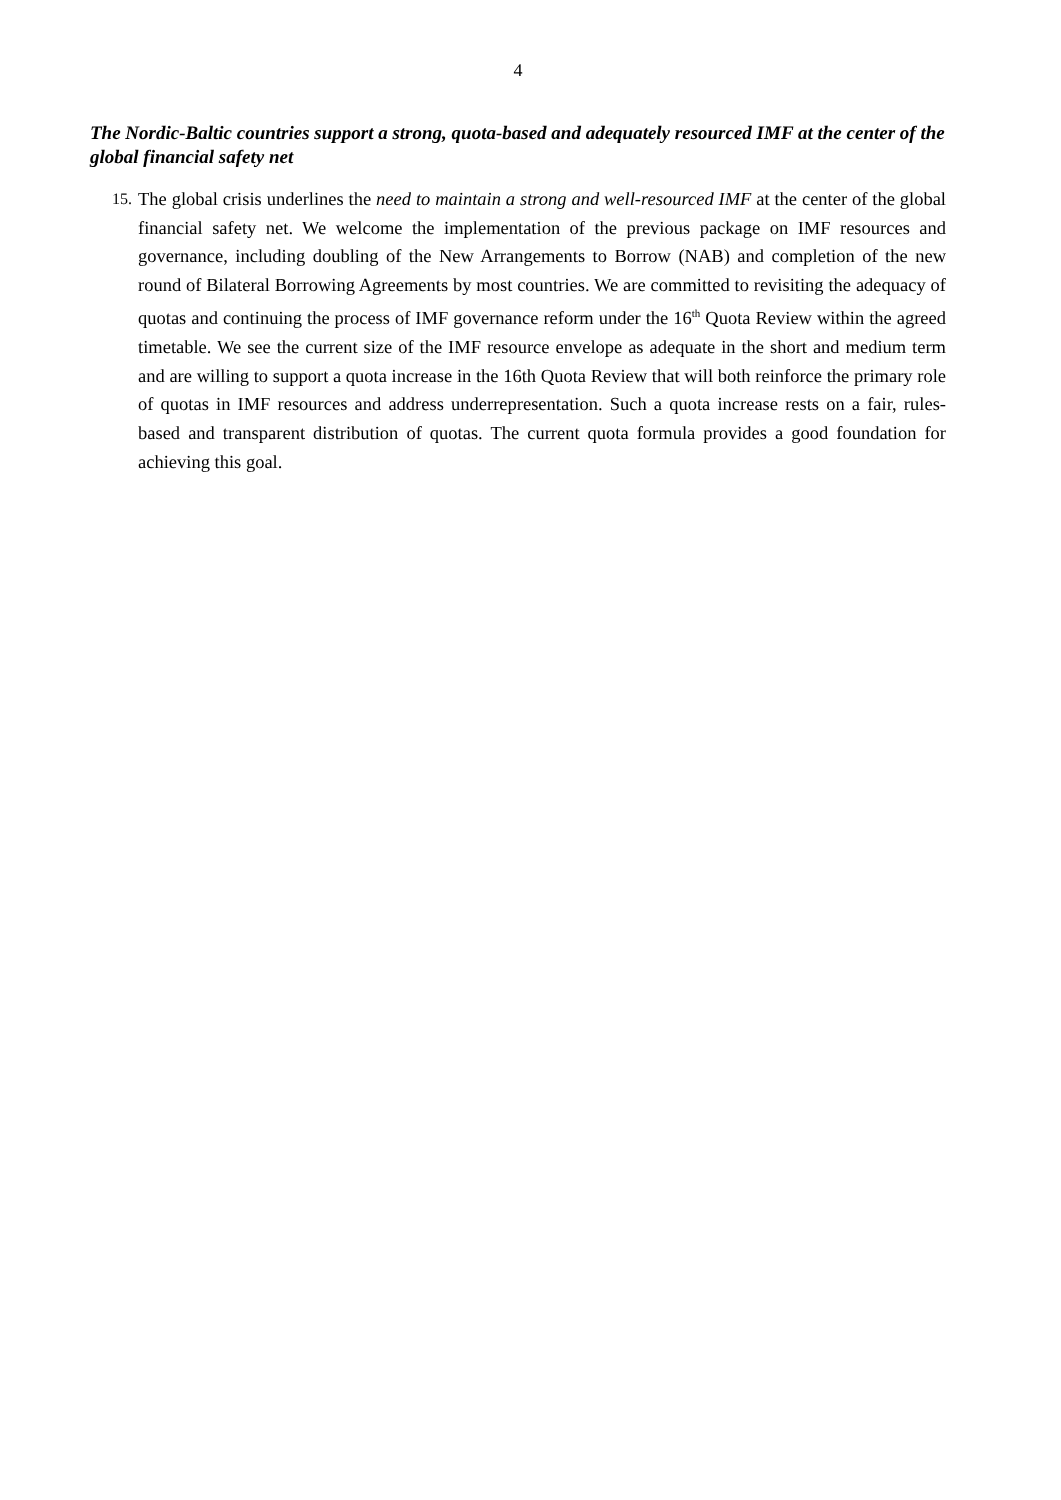4
The Nordic-Baltic countries support a strong, quota-based and adequately resourced IMF at the center of the global financial safety net
15.
The global crisis underlines the need to maintain a strong and well-resourced IMF at the center of the global financial safety net. We welcome the implementation of the previous package on IMF resources and governance, including doubling of the New Arrangements to Borrow (NAB) and completion of the new round of Bilateral Borrowing Agreements by most countries. We are committed to revisiting the adequacy of quotas and continuing the process of IMF governance reform under the 16<sup>th</sup> Quota Review within the agreed timetable. We see the current size of the IMF resource envelope as adequate in the short and medium term and are willing to support a quota increase in the 16th Quota Review that will both reinforce the primary role of quotas in IMF resources and address underrepresentation. Such a quota increase rests on a fair, rules-based and transparent distribution of quotas. The current quota formula provides a good foundation for achieving this goal.